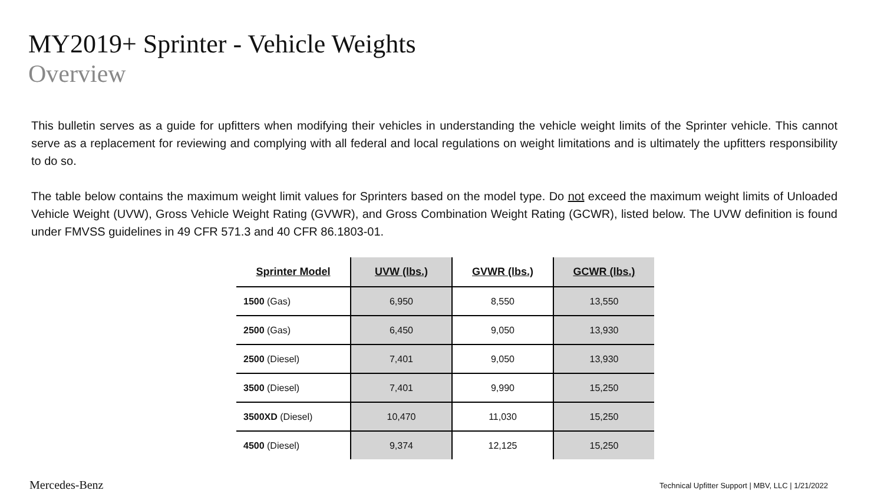MY2019+ Sprinter - Vehicle Weights
Overview
This bulletin serves as a guide for upfitters when modifying their vehicles in understanding the vehicle weight limits of the Sprinter vehicle. This cannot serve as a replacement for reviewing and complying with all federal and local regulations on weight limitations and is ultimately the upfitters responsibility to do so.
The table below contains the maximum weight limit values for Sprinters based on the model type. Do not exceed the maximum weight limits of Unloaded Vehicle Weight (UVW), Gross Vehicle Weight Rating (GVWR), and Gross Combination Weight Rating (GCWR), listed below. The UVW definition is found under FMVSS guidelines in 49 CFR 571.3 and 40 CFR 86.1803-01.
| Sprinter Model | UVW (lbs.) | GVWR (lbs.) | GCWR (lbs.) |
| --- | --- | --- | --- |
| 1500 (Gas) | 6,950 | 8,550 | 13,550 |
| 2500 (Gas) | 6,450 | 9,050 | 13,930 |
| 2500 (Diesel) | 7,401 | 9,050 | 13,930 |
| 3500 (Diesel) | 7,401 | 9,990 | 15,250 |
| 3500XD (Diesel) | 10,470 | 11,030 | 15,250 |
| 4500 (Diesel) | 9,374 | 12,125 | 15,250 |
Mercedes-Benz
Technical Upfitter Support | MBV, LLC | 1/21/2022